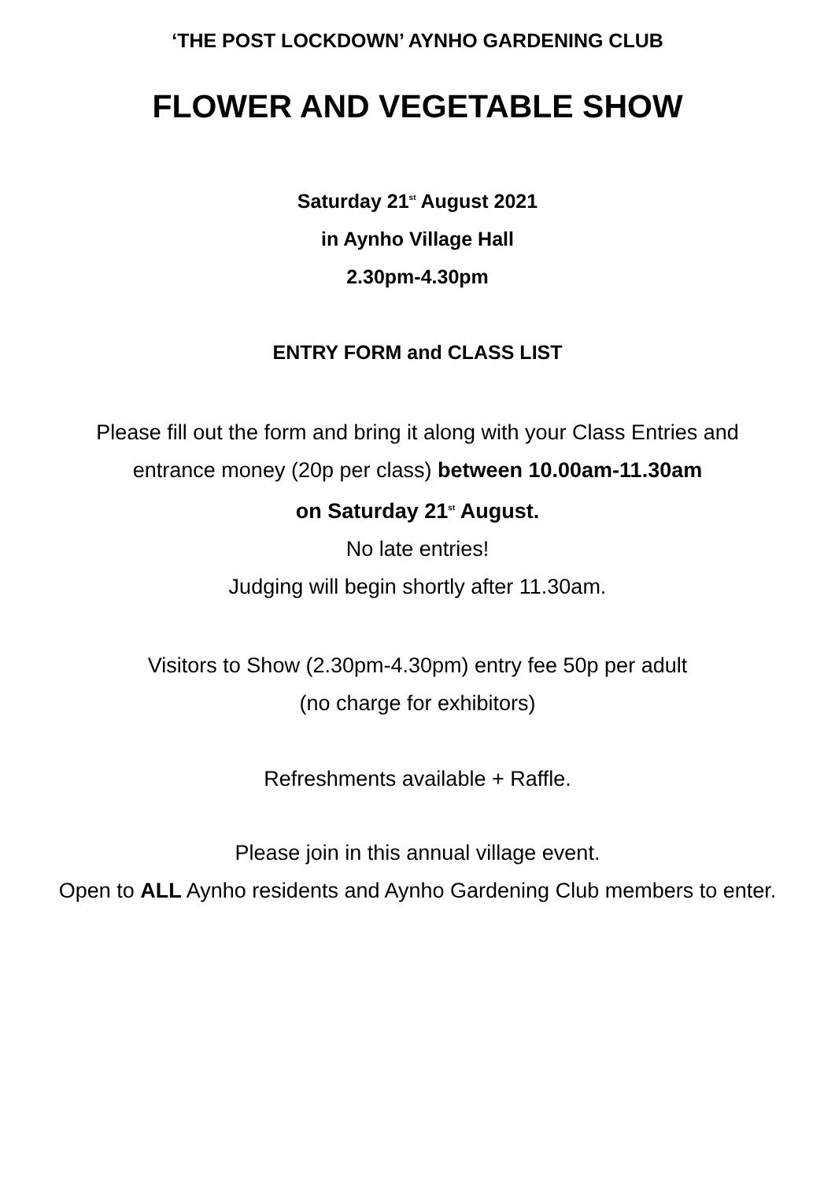‘THE POST LOCKDOWN’ AYNHO GARDENING CLUB
FLOWER AND VEGETABLE SHOW
Saturday 21<sup>st</sup> August 2021
in Aynho Village Hall
2.30pm-4.30pm
ENTRY FORM and CLASS LIST
Please fill out the form and bring it along with your Class Entries and
entrance money (20p per class) between 10.00am-11.30am
on Saturday 21<sup>st</sup> August.
No late entries!
Judging will begin shortly after 11.30am.
Visitors to Show (2.30pm-4.30pm) entry fee 50p per adult
(no charge for exhibitors)
Refreshments available + Raffle.
Please join in this annual village event.
Open to ALL Aynho residents and Aynho Gardening Club members to enter.